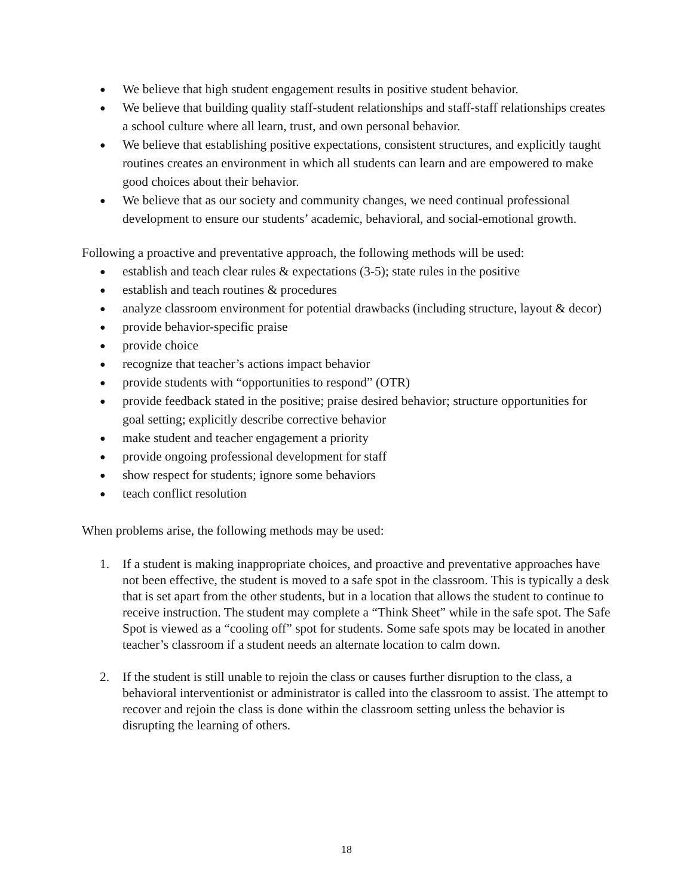● We believe that high student engagement results in positive student behavior.
● We believe that building quality staff-student relationships and staff-staff relationships creates a school culture where all learn, trust, and own personal behavior.
● We believe that establishing positive expectations, consistent structures, and explicitly taught routines creates an environment in which all students can learn and are empowered to make good choices about their behavior.
● We believe that as our society and community changes, we need continual professional development to ensure our students’ academic, behavioral, and social-emotional growth.
Following a proactive and preventative approach, the following methods will be used:
● establish and teach clear rules & expectations (3-5); state rules in the positive
● establish and teach routines & procedures
● analyze classroom environment for potential drawbacks (including structure, layout & decor)
● provide behavior-specific praise
● provide choice
● recognize that teacher’s actions impact behavior
● provide students with “opportunities to respond” (OTR)
● provide feedback stated in the positive; praise desired behavior; structure opportunities for goal setting; explicitly describe corrective behavior
● make student and teacher engagement a priority
● provide ongoing professional development for staff
● show respect for students; ignore some behaviors
● teach conflict resolution
When problems arise, the following methods may be used:
1. If a student is making inappropriate choices, and proactive and preventative approaches have not been effective, the student is moved to a safe spot in the classroom. This is typically a desk that is set apart from the other students, but in a location that allows the student to continue to receive instruction. The student may complete a “Think Sheet” while in the safe spot. The Safe Spot is viewed as a “cooling off” spot for students. Some safe spots may be located in another teacher’s classroom if a student needs an alternate location to calm down.
2. If the student is still unable to rejoin the class or causes further disruption to the class, a behavioral interventionist or administrator is called into the classroom to assist. The attempt to recover and rejoin the class is done within the classroom setting unless the behavior is disrupting the learning of others.
18